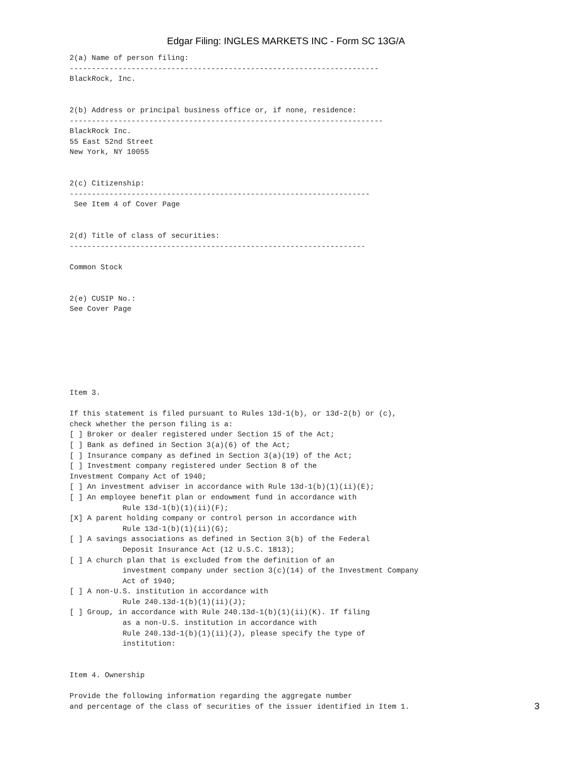Edgar Filing: INGLES MARKETS INC - Form SC 13G/A
2(a) Name of person filing:
----------------------------------------------------------------------
BlackRock, Inc.


2(b) Address or principal business office or, if none, residence:
-----------------------------------------------------------------------
BlackRock Inc.
55 East 52nd Street
New York, NY 10055


2(c) Citizenship:
--------------------------------------------------------------------
 See Item 4 of Cover Page


2(d) Title of class of securities:
-------------------------------------------------------------------

Common Stock


2(e) CUSIP No.:
See Cover Page







Item 3.

If this statement is filed pursuant to Rules 13d-1(b), or 13d-2(b) or (c),
check whether the person filing is a:
[ ] Broker or dealer registered under Section 15 of the Act;
[ ] Bank as defined in Section 3(a)(6) of the Act;
[ ] Insurance company as defined in Section 3(a)(19) of the Act;
[ ] Investment company registered under Section 8 of the
Investment Company Act of 1940;
[ ] An investment adviser in accordance with Rule 13d-1(b)(1)(ii)(E);
[ ] An employee benefit plan or endowment fund in accordance with
            Rule 13d-1(b)(1)(ii)(F);
[X] A parent holding company or control person in accordance with
            Rule 13d-1(b)(1)(ii)(G);
[ ] A savings associations as defined in Section 3(b) of the Federal
            Deposit Insurance Act (12 U.S.C. 1813);
[ ] A church plan that is excluded from the definition of an
            investment company under section 3(c)(14) of the Investment Company
            Act of 1940;
[ ] A non-U.S. institution in accordance with
            Rule 240.13d-1(b)(1)(ii)(J);
[ ] Group, in accordance with Rule 240.13d-1(b)(1)(ii)(K). If filing
            as a non-U.S. institution in accordance with
            Rule 240.13d-1(b)(1)(ii)(J), please specify the type of
            institution:


Item 4. Ownership

Provide the following information regarding the aggregate number
and percentage of the class of securities of the issuer identified in Item 1.
3